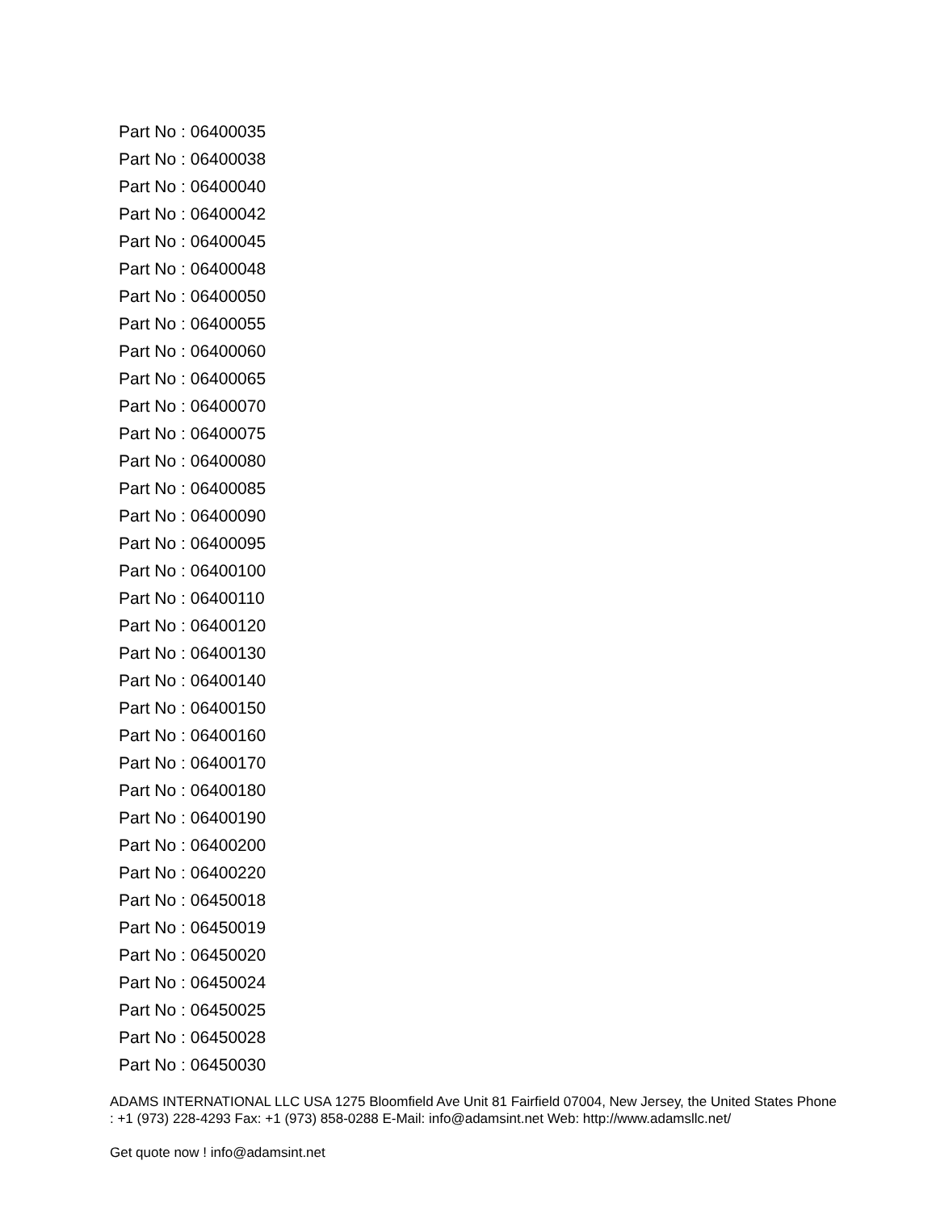Part No : 06400035
Part No : 06400038
Part No : 06400040
Part No : 06400042
Part No : 06400045
Part No : 06400048
Part No : 06400050
Part No : 06400055
Part No : 06400060
Part No : 06400065
Part No : 06400070
Part No : 06400075
Part No : 06400080
Part No : 06400085
Part No : 06400090
Part No : 06400095
Part No : 06400100
Part No : 06400110
Part No : 06400120
Part No : 06400130
Part No : 06400140
Part No : 06400150
Part No : 06400160
Part No : 06400170
Part No : 06400180
Part No : 06400190
Part No : 06400200
Part No : 06400220
Part No : 06450018
Part No : 06450019
Part No : 06450020
Part No : 06450024
Part No : 06450025
Part No : 06450028
Part No : 06450030
ADAMS INTERNATIONAL LLC USA 1275 Bloomfield Ave Unit 81 Fairfield 07004, New Jersey, the United States Phone : +1 (973) 228-4293 Fax: +1 (973) 858-0288 E-Mail: info@adamsint.net Web: http://www.adamsllc.net/
Get quote now ! info@adamsint.net